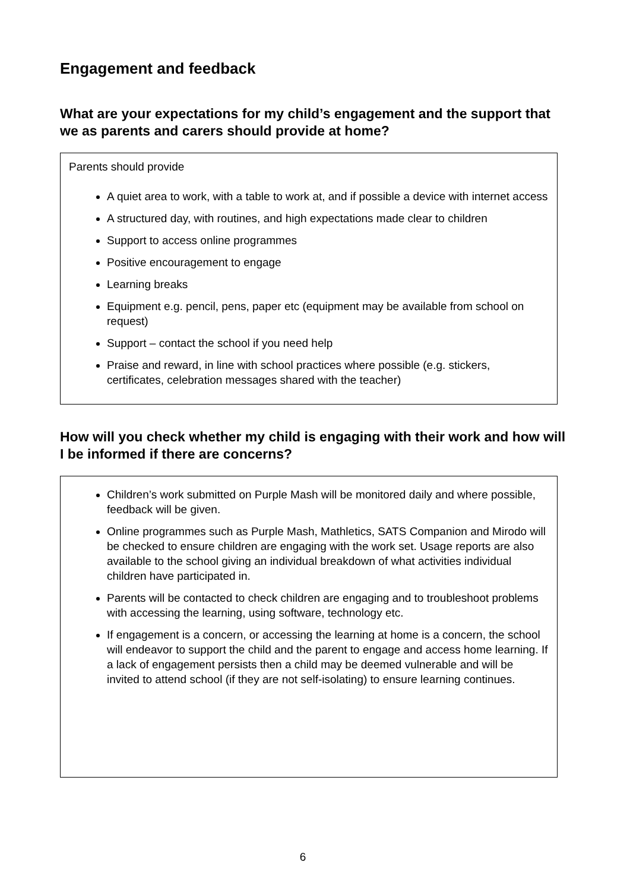Engagement and feedback
What are your expectations for my child’s engagement and the support that we as parents and carers should provide at home?
Parents should provide
A quiet area to work, with a table to work at, and if possible a device with internet access
A structured day, with routines, and high expectations made clear to children
Support to access online programmes
Positive encouragement to engage
Learning breaks
Equipment e.g. pencil, pens, paper etc (equipment may be available from school on request)
Support – contact the school if you need help
Praise and reward, in line with school practices where possible (e.g. stickers, certificates, celebration messages shared with the teacher)
How will you check whether my child is engaging with their work and how will I be informed if there are concerns?
Children’s work submitted on Purple Mash will be monitored daily and where possible, feedback will be given.
Online programmes such as Purple Mash, Mathletics, SATS Companion and Mirodo will be checked to ensure children are engaging with the work set. Usage reports are also available to the school giving an individual breakdown of what activities individual children have participated in.
Parents will be contacted to check children are engaging and to troubleshoot problems with accessing the learning, using software, technology etc.
If engagement is a concern, or accessing the learning at home is a concern, the school will endeavor to support the child and the parent to engage and access home learning. If a lack of engagement persists then a child may be deemed vulnerable and will be invited to attend school (if they are not self-isolating) to ensure learning continues.
6